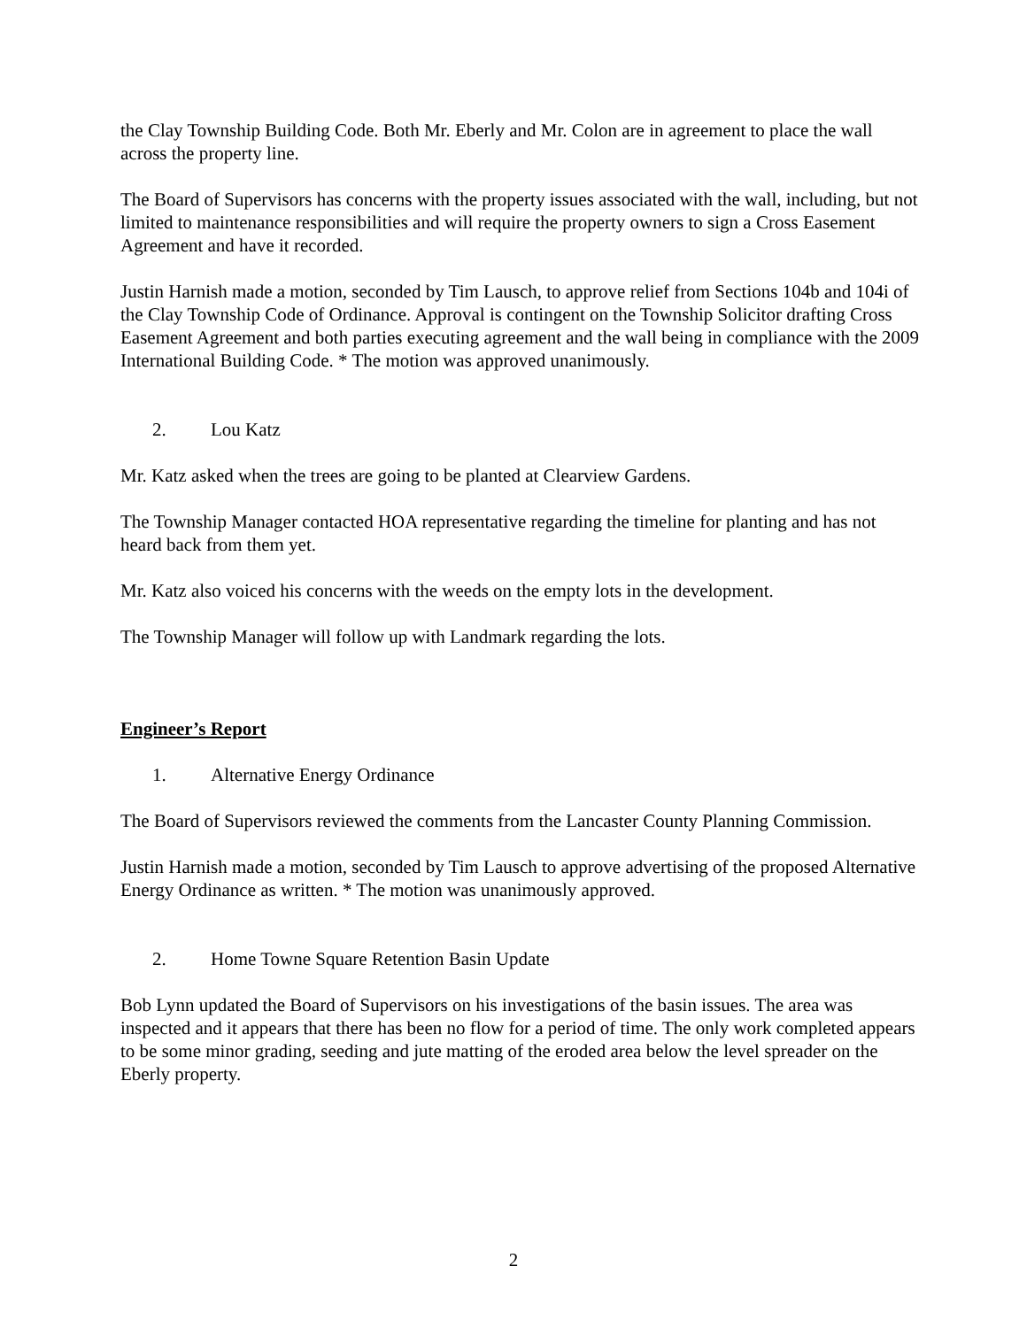the Clay Township Building Code. Both Mr. Eberly and Mr. Colon are in agreement to place the wall across the property line.
The Board of Supervisors has concerns with the property issues associated with the wall, including, but not limited to maintenance responsibilities and will require the property owners to sign a Cross Easement Agreement and have it recorded.
Justin Harnish made a motion, seconded by Tim Lausch, to approve relief from Sections 104b and 104i of the Clay Township Code of Ordinance. Approval is contingent on the Township Solicitor drafting Cross Easement Agreement and both parties executing agreement and the wall being in compliance with the 2009 International Building Code. * The motion was approved unanimously.
2. Lou Katz
Mr. Katz asked when the trees are going to be planted at Clearview Gardens.
The Township Manager contacted HOA representative regarding the timeline for planting and has not heard back from them yet.
Mr. Katz also voiced his concerns with the weeds on the empty lots in the development.
The Township Manager will follow up with Landmark regarding the lots.
Engineer’s Report
1. Alternative Energy Ordinance
The Board of Supervisors reviewed the comments from the Lancaster County Planning Commission.
Justin Harnish made a motion, seconded by Tim Lausch to approve advertising of the proposed Alternative Energy Ordinance as written. * The motion was unanimously approved.
2. Home Towne Square Retention Basin Update
Bob Lynn updated the Board of Supervisors on his investigations of the basin issues. The area was inspected and it appears that there has been no flow for a period of time. The only work completed appears to be some minor grading, seeding and jute matting of the eroded area below the level spreader on the Eberly property.
2